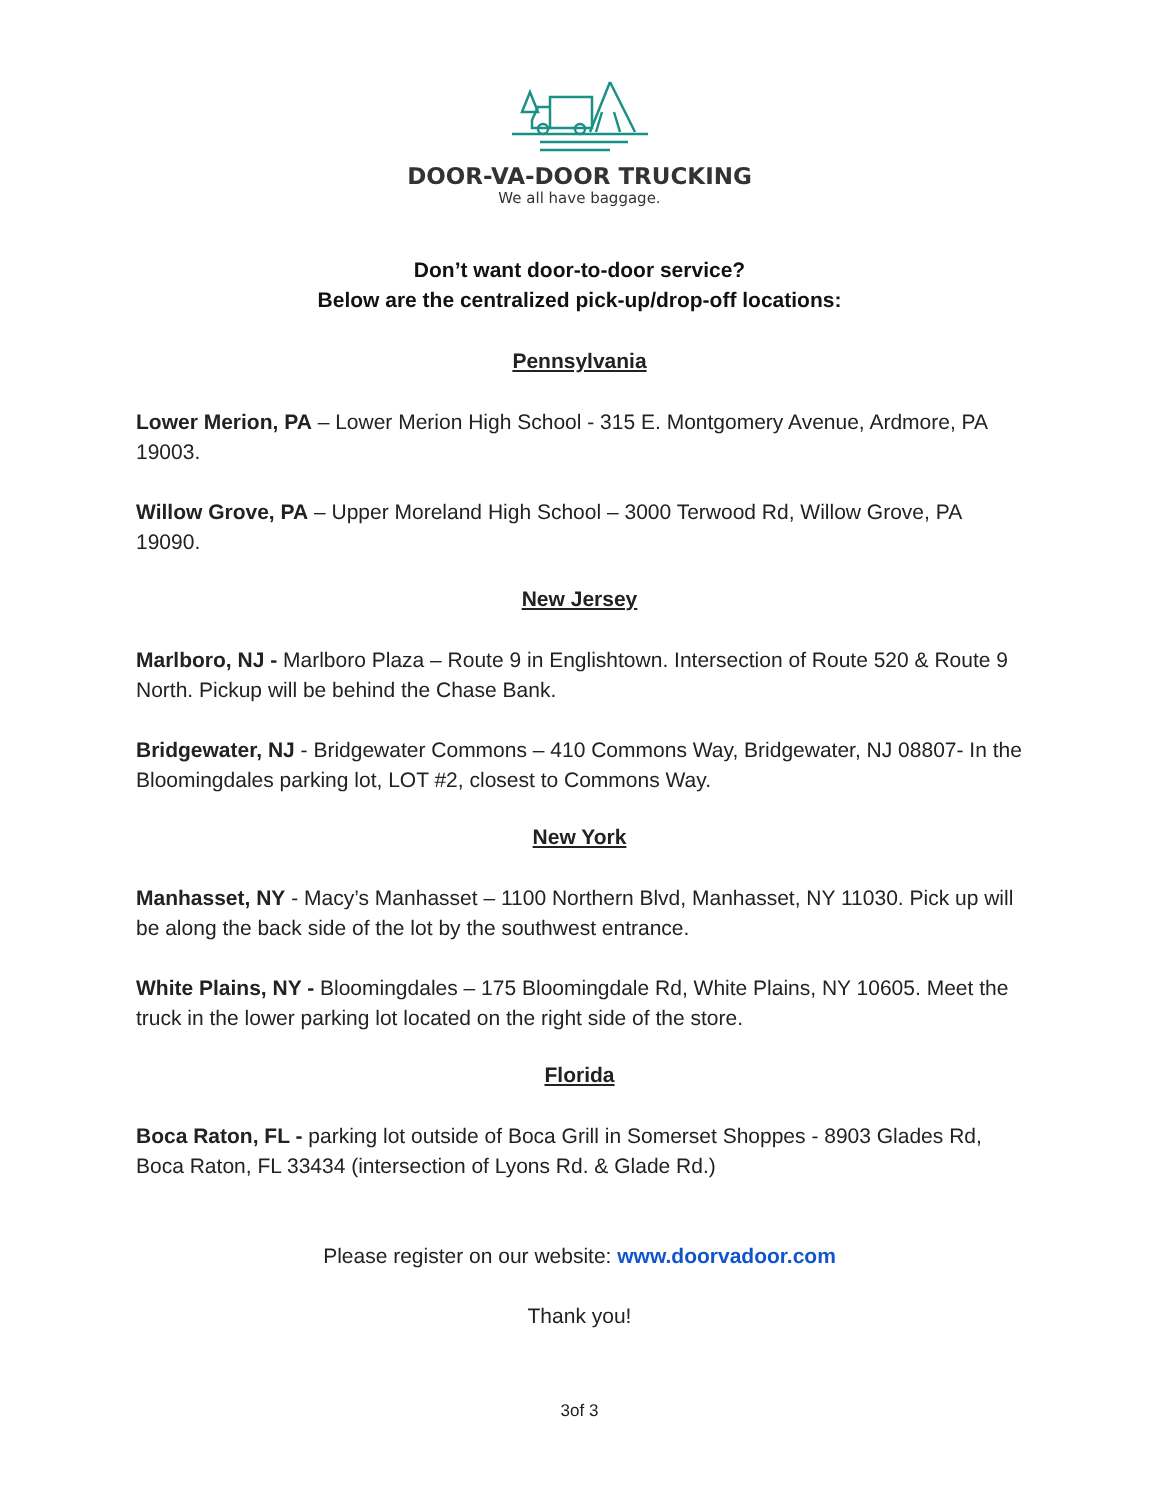DOOR-VA-DOOR TRUCKING
We all have baggage.
Don’t want door-to-door service?
Below are the centralized pick-up/drop-off locations:
Pennsylvania
Lower Merion, PA – Lower Merion High School - 315 E. Montgomery Avenue, Ardmore, PA 19003.
Willow Grove, PA – Upper Moreland High School – 3000 Terwood Rd, Willow Grove, PA 19090.
New Jersey
Marlboro, NJ - Marlboro Plaza – Route 9 in Englishtown. Intersection of Route 520 & Route 9 North. Pickup will be behind the Chase Bank.
Bridgewater, NJ - Bridgewater Commons – 410 Commons Way, Bridgewater, NJ 08807- In the Bloomingdales parking lot, LOT #2, closest to Commons Way.
New York
Manhasset, NY - Macy’s Manhasset – 1100 Northern Blvd, Manhasset, NY 11030. Pick up will be along the back side of the lot by the southwest entrance.
White Plains, NY - Bloomingdales – 175 Bloomingdale Rd, White Plains, NY 10605. Meet the truck in the lower parking lot located on the right side of the store.
Florida
Boca Raton, FL - parking lot outside of Boca Grill in Somerset Shoppes - 8903 Glades Rd, Boca Raton, FL 33434 (intersection of Lyons Rd. & Glade Rd.)
Please register on our website: www.doorvadoor.com
Thank you!
3of 3